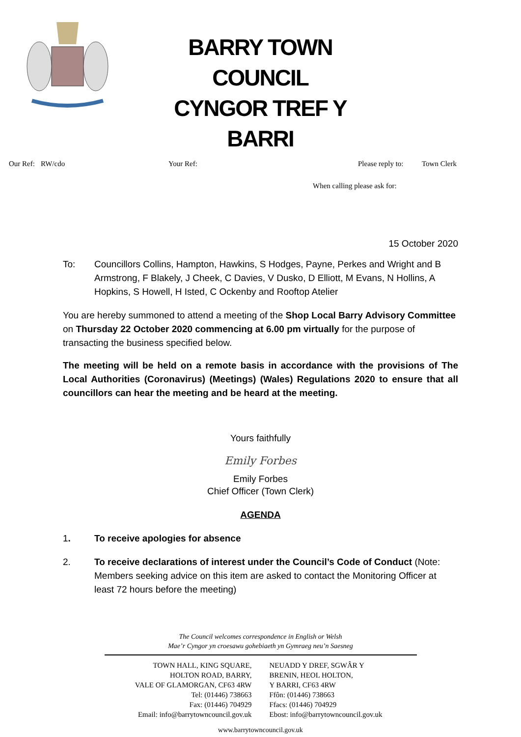BARRY TOWN COUNCIL
CYNGOR TREF Y BARRI
Our Ref: RW/cdo Your Ref: Please reply to: Town Clerk
When calling please ask for:
15 October 2020
To: Councillors Collins, Hampton, Hawkins, S Hodges, Payne, Perkes and Wright and B Armstrong, F Blakely, J Cheek, C Davies, V Dusko, D Elliott, M Evans, N Hollins, A Hopkins, S Howell, H Isted, C Ockenby and Rooftop Atelier
You are hereby summoned to attend a meeting of the Shop Local Barry Advisory Committee on Thursday 22 October 2020 commencing at 6.00 pm virtually for the purpose of transacting the business specified below.
The meeting will be held on a remote basis in accordance with the provisions of The Local Authorities (Coronavirus) (Meetings) (Wales) Regulations 2020 to ensure that all councillors can hear the meeting and be heard at the meeting.
Yours faithfully
Emily Forbes
Emily Forbes
Chief Officer (Town Clerk)
AGENDA
1. To receive apologies for absence
2. To receive declarations of interest under the Council’s Code of Conduct (Note: Members seeking advice on this item are asked to contact the Monitoring Officer at least 72 hours before the meeting)
The Council welcomes correspondence in English or Welsh
Mae’r Cyngor yn croesawu gohebiaeth yn Gymraeg neu’n Saesneg
TOWN HALL, KING SQUARE,
HOLTON ROAD, BARRY,
VALE OF GLAMORGAN, CF63 4RW
Tel: (01446) 738663
Fax: (01446) 704929
Email: info@barrytowncouncil.gov.uk
NEUADD Y DREF, SGWÂR Y
BRENIN, HEOL HOLTON,
Y BARRI, CF63 4RW
Ffôn: (01446) 738663
Ffacs: (01446) 704929
Ebost: info@barrytowncouncil.gov.uk
www.barrytowncouncil.gov.uk